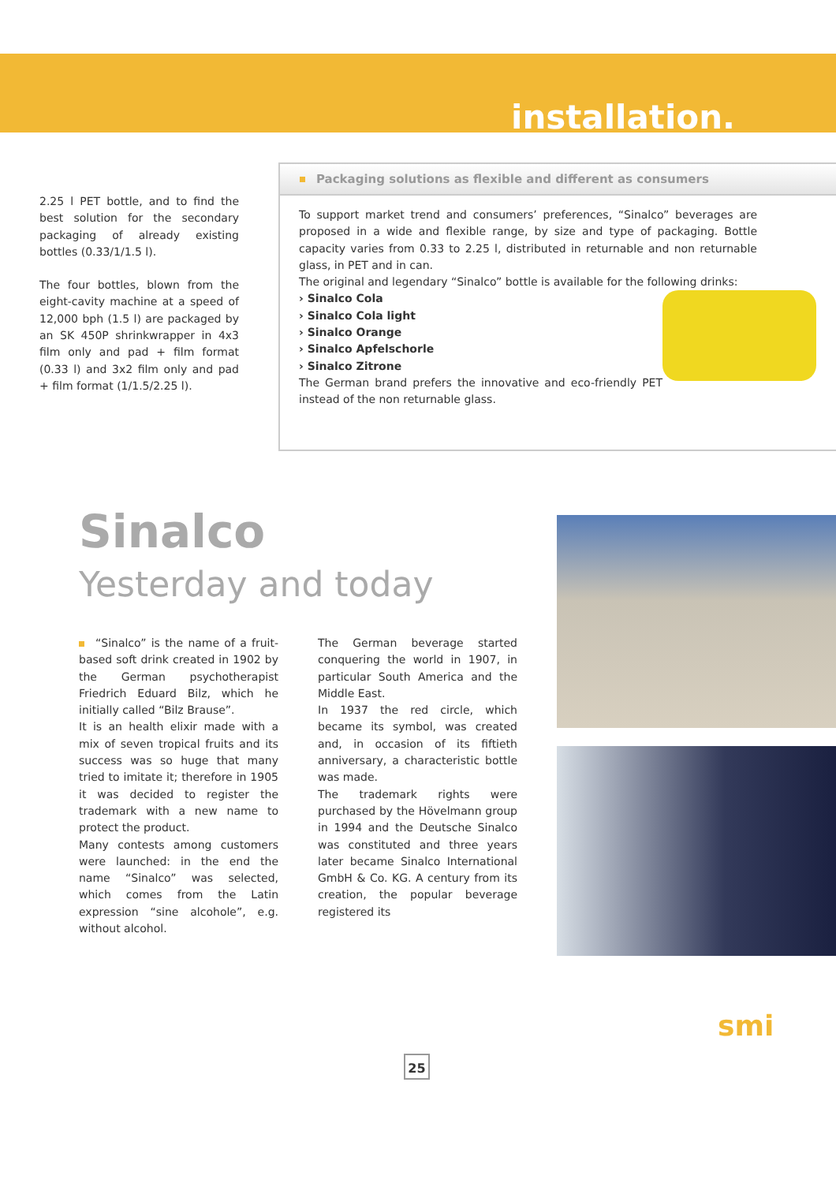installation.
2.25 l PET bottle, and to find the best solution for the secondary packaging of already existing bottles (0.33/1/1.5 l).
The four bottles, blown from the eight-cavity machine at a speed of 12,000 bph (1.5 l) are packaged by an SK 450P shrinkwrapper in 4x3 film only and pad + film format (0.33 l) and 3x2 film only and pad + film format (1/1.5/2.25 l).
Packaging solutions as flexible and different as consumers
To support market trend and consumers’ preferences, “Sinalco” beverages are proposed in a wide and flexible range, by size and type of packaging. Bottle capacity varies from 0.33 to 2.25 l, distributed in returnable and non returnable glass, in PET and in can.
The original and legendary “Sinalco” bottle is available for the following drinks:
› Sinalco Cola
› Sinalco Cola light
› Sinalco Orange
› Sinalco Apfelschorle
› Sinalco Zitrone
The German brand prefers the innovative and eco-friendly PET instead of the non returnable glass.
Sinalco
Yesterday and today
“Sinalco” is the name of a fruit-based soft drink created in 1902 by the German psychotherapist Friedrich Eduard Bilz, which he initially called “Bilz Brause”.
It is an health elixir made with a mix of seven tropical fruits and its success was so huge that many tried to imitate it; therefore in 1905 it was decided to register the trademark with a new name to protect the product.
Many contests among customers were launched: in the end the name “Sinalco” was selected, which comes from the Latin expression “sine alcohole”, e.g. without alcohol.
The German beverage started conquering the world in 1907, in particular South America and the Middle East.
In 1937 the red circle, which became its symbol, was created and, in occasion of its fiftieth anniversary, a characteristic bottle was made.
The trademark rights were purchased by the Hövelmann group in 1994 and the Deutsche Sinalco was constituted and three years later became Sinalco International GmbH & Co. KG. A century from its creation, the popular beverage registered its
25
smi